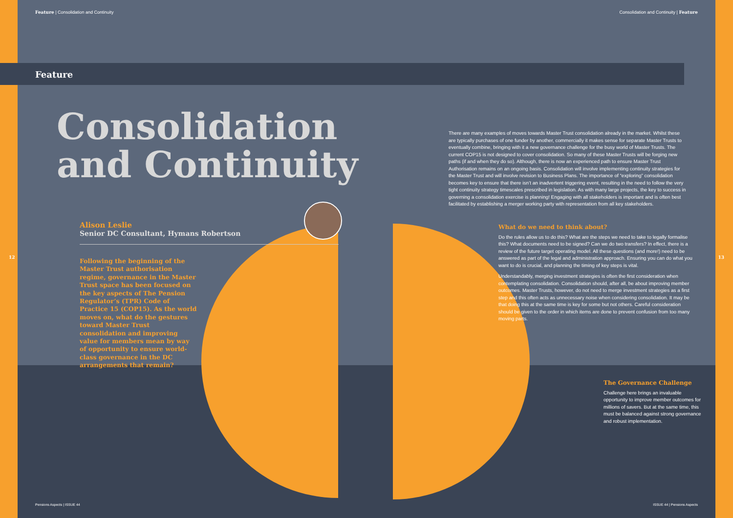Feature | Consolidation and Continuity
Consolidation and Continuity | Feature
Feature
Consolidation
and Continuity
Alison Leslie
Senior DC Consultant, Hymans Robertson
Following the beginning of the Master Trust authorisation regime, governance in the Master Trust space has been focused on the key aspects of The Pension Regulator’s (TPR) Code of Practice 15 (COP15). As the world moves on, what do the gestures toward Master Trust consolidation and improving value for members mean by way of opportunity to ensure world-class governance in the DC arrangements that remain?
There are many examples of moves towards Master Trust consolidation already in the market. Whilst these are typically purchases of one funder by another, commercially it makes sense for separate Master Trusts to eventually combine, bringing with it a new governance challenge for the busy world of Master Trusts. The current COP15 is not designed to cover consolidation. So many of these Master Trusts will be forging new paths (if and when they do so). Although, there is now an experienced path to ensure Master Trust Authorisation remains on an ongoing basis. Consolidation will involve implementing continuity strategies for the Master Trust and will involve revision to Business Plans. The importance of “exploring” consolidation becomes key to ensure that there isn’t an inadvertent triggering event, resulting in the need to follow the very tight continuity strategy timescales prescribed in legislation. As with many large projects, the key to success in governing a consolidation exercise is planning! Engaging with all stakeholders is important and is often best facilitated by establishing a merger working party with representation from all key stakeholders.
What do we need to think about?
Do the rules allow us to do this? What are the steps we need to take to legally formalise this? What documents need to be signed? Can we do two transfers? In effect, there is a review of the future target operating model. All these questions (and more!) need to be answered as part of the legal and administration approach. Ensuring you can do what you want to do is crucial, and planning the timing of key steps is vital.
Understandably, merging investment strategies is often the first consideration when contemplating consolidation. Consolidation should, after all, be about improving member outcomes. Master Trusts, however, do not need to merge investment strategies as a first step and this often acts as unnecessary noise when considering consolidation. It may be that doing this at the same time is key for some but not others. Careful consideration should be given to the order in which items are done to prevent confusion from too many moving parts.
The Governance Challenge
Challenge here brings an invaluable opportunity to improve member outcomes for millions of savers. But at the same time, this must be balanced against strong governance and robust implementation.
12 13
Pensions Aspects | ISSUE 44 ISSUE 44 | Pensions Aspects